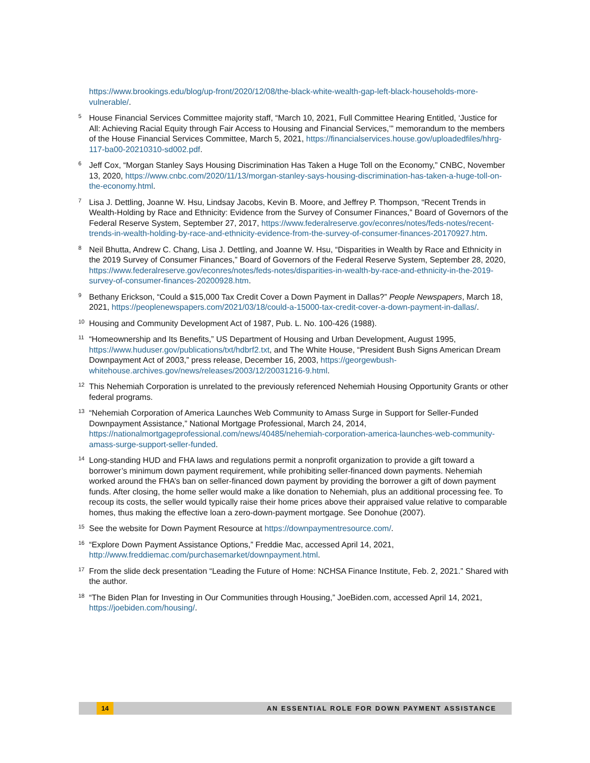https://www.brookings.edu/blog/up-front/2020/12/08/the-black-white-wealth-gap-left-black-households-more-vulnerable/.
<sup>5</sup> House Financial Services Committee majority staff, “March 10, 2021, Full Committee Hearing Entitled, ‘Justice for All: Achieving Racial Equity through Fair Access to Housing and Financial Services,’” memorandum to the members of the House Financial Services Committee, March 5, 2021, https://financialservices.house.gov/uploadedfiles/hhrg-117-ba00-20210310-sd002.pdf.
<sup>6</sup> Jeff Cox, “Morgan Stanley Says Housing Discrimination Has Taken a Huge Toll on the Economy,” CNBC, November 13, 2020, https://www.cnbc.com/2020/11/13/morgan-stanley-says-housing-discrimination-has-taken-a-huge-toll-on-the-economy.html.
<sup>7</sup> Lisa J. Dettling, Joanne W. Hsu, Lindsay Jacobs, Kevin B. Moore, and Jeffrey P. Thompson, “Recent Trends in Wealth-Holding by Race and Ethnicity: Evidence from the Survey of Consumer Finances,” Board of Governors of the Federal Reserve System, September 27, 2017, https://www.federalreserve.gov/econres/notes/feds-notes/recent-trends-in-wealth-holding-by-race-and-ethnicity-evidence-from-the-survey-of-consumer-finances-20170927.htm.
<sup>8</sup> Neil Bhutta, Andrew C. Chang, Lisa J. Dettling, and Joanne W. Hsu, “Disparities in Wealth by Race and Ethnicity in the 2019 Survey of Consumer Finances,” Board of Governors of the Federal Reserve System, September 28, 2020, https://www.federalreserve.gov/econres/notes/feds-notes/disparities-in-wealth-by-race-and-ethnicity-in-the-2019-survey-of-consumer-finances-20200928.htm.
<sup>9</sup> Bethany Erickson, “Could a $15,000 Tax Credit Cover a Down Payment in Dallas?” People Newspapers, March 18, 2021, https://peoplenewspapers.com/2021/03/18/could-a-15000-tax-credit-cover-a-down-payment-in-dallas/.
<sup>10</sup> Housing and Community Development Act of 1987, Pub. L. No. 100-426 (1988).
<sup>11</sup> “Homeownership and Its Benefits,” US Department of Housing and Urban Development, August 1995, https://www.huduser.gov/publications/txt/hdbrf2.txt, and The White House, “President Bush Signs American Dream Downpayment Act of 2003,” press release, December 16, 2003, https://georgewbush-whitehouse.archives.gov/news/releases/2003/12/20031216-9.html.
<sup>12</sup> This Nehemiah Corporation is unrelated to the previously referenced Nehemiah Housing Opportunity Grants or other federal programs.
<sup>13</sup> “Nehemiah Corporation of America Launches Web Community to Amass Surge in Support for Seller-Funded Downpayment Assistance,” National Mortgage Professional, March 24, 2014, https://nationalmortgageprofessional.com/news/40485/nehemiah-corporation-america-launches-web-community-amass-surge-support-seller-funded.
<sup>14</sup> Long-standing HUD and FHA laws and regulations permit a nonprofit organization to provide a gift toward a borrower’s minimum down payment requirement, while prohibiting seller-financed down payments. Nehemiah worked around the FHA’s ban on seller-financed down payment by providing the borrower a gift of down payment funds. After closing, the home seller would make a like donation to Nehemiah, plus an additional processing fee. To recoup its costs, the seller would typically raise their home prices above their appraised value relative to comparable homes, thus making the effective loan a zero-down-payment mortgage. See Donohue (2007).
<sup>15</sup> See the website for Down Payment Resource at https://downpaymentresource.com/.
<sup>16</sup> “Explore Down Payment Assistance Options,” Freddie Mac, accessed April 14, 2021, http://www.freddiemac.com/purchasemarket/downpayment.html.
<sup>17</sup> From the slide deck presentation “Leading the Future of Home: NCHSA Finance Institute, Feb. 2, 2021.” Shared with the author.
<sup>18</sup> “The Biden Plan for Investing in Our Communities through Housing,” JoeBiden.com, accessed April 14, 2021, https://joebiden.com/housing/.
14 AN ESSENTIAL ROLE FOR DOWN PAYMENT ASSISTANCE